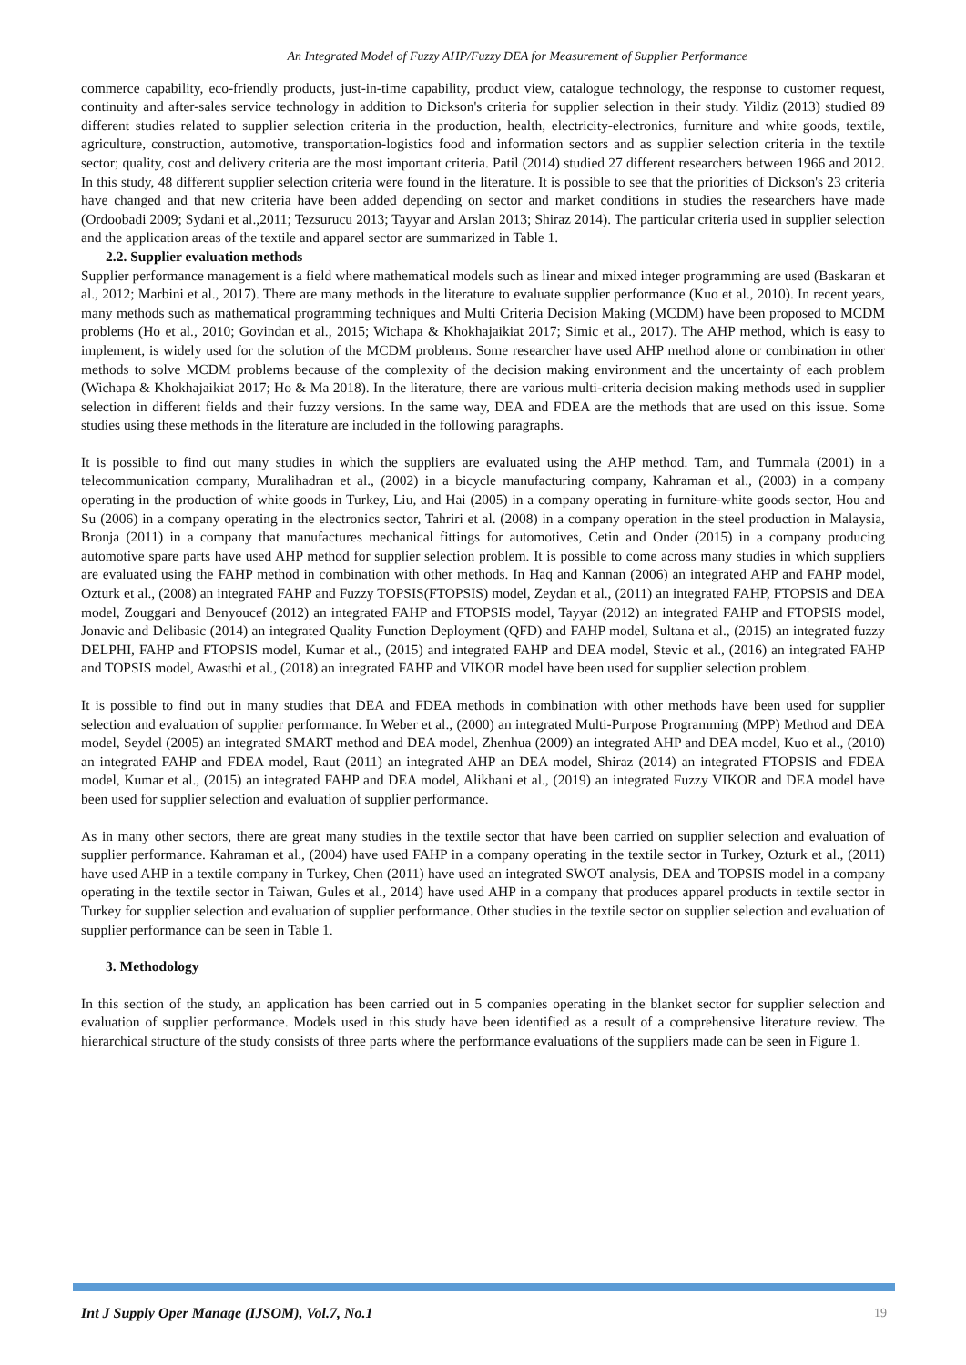An Integrated Model of Fuzzy AHP/Fuzzy DEA for Measurement of Supplier Performance
commerce capability, eco-friendly products, just-in-time capability, product view, catalogue technology, the response to customer request, continuity and after-sales service technology in addition to Dickson's criteria for supplier selection in their study. Yildiz (2013) studied 89 different studies related to supplier selection criteria in the production, health, electricity-electronics, furniture and white goods, textile, agriculture, construction, automotive, transportation-logistics food and information sectors and as supplier selection criteria in the textile sector; quality, cost and delivery criteria are the most important criteria. Patil (2014) studied 27 different researchers between 1966 and 2012. In this study, 48 different supplier selection criteria were found in the literature. It is possible to see that the priorities of Dickson's 23 criteria have changed and that new criteria have been added depending on sector and market conditions in studies the researchers have made (Ordoobadi 2009; Sydani et al.,2011; Tezsurucu 2013; Tayyar and Arslan 2013; Shiraz 2014). The particular criteria used in supplier selection and the application areas of the textile and apparel sector are summarized in Table 1.
2.2. Supplier evaluation methods
Supplier performance management is a field where mathematical models such as linear and mixed integer programming are used (Baskaran et al., 2012; Marbini et al., 2017). There are many methods in the literature to evaluate supplier performance (Kuo et al., 2010). In recent years, many methods such as mathematical programming techniques and Multi Criteria Decision Making (MCDM) have been proposed to MCDM problems (Ho et al., 2010; Govindan et al., 2015; Wichapa & Khokhajaikiat 2017; Simic et al., 2017). The AHP method, which is easy to implement, is widely used for the solution of the MCDM problems. Some researcher have used AHP method alone or combination in other methods to solve MCDM problems because of the complexity of the decision making environment and the uncertainty of each problem (Wichapa & Khokhajaikiat 2017; Ho & Ma 2018). In the literature, there are various multi-criteria decision making methods used in supplier selection in different fields and their fuzzy versions. In the same way, DEA and FDEA are the methods that are used on this issue. Some studies using these methods in the literature are included in the following paragraphs.
It is possible to find out many studies in which the suppliers are evaluated using the AHP method. Tam, and Tummala (2001) in a telecommunication company, Muralihadran et al., (2002) in a bicycle manufacturing company, Kahraman et al., (2003) in a company operating in the production of white goods in Turkey, Liu, and Hai (2005) in a company operating in furniture-white goods sector, Hou and Su (2006) in a company operating in the electronics sector, Tahriri et al. (2008) in a company operation in the steel production in Malaysia, Bronja (2011) in a company that manufactures mechanical fittings for automotives, Cetin and Onder (2015) in a company producing automotive spare parts have used AHP method for supplier selection problem. It is possible to come across many studies in which suppliers are evaluated using the FAHP method in combination with other methods. In Haq and Kannan (2006) an integrated AHP and FAHP model, Ozturk et al., (2008) an integrated FAHP and Fuzzy TOPSIS(FTOPSIS) model, Zeydan et al., (2011) an integrated FAHP, FTOPSIS and DEA model, Zouggari and Benyoucef (2012) an integrated FAHP and FTOPSIS model, Tayyar (2012) an integrated FAHP and FTOPSIS model, Jonavic and Delibasic (2014) an integrated Quality Function Deployment (QFD) and FAHP model, Sultana et al., (2015) an integrated fuzzy DELPHI, FAHP and FTOPSIS model, Kumar et al., (2015) and integrated FAHP and DEA model, Stevic et al., (2016) an integrated FAHP and TOPSIS model, Awasthi et al., (2018) an integrated FAHP and VIKOR model have been used for supplier selection problem.
It is possible to find out in many studies that DEA and FDEA methods in combination with other methods have been used for supplier selection and evaluation of supplier performance. In Weber et al., (2000) an integrated Multi-Purpose Programming (MPP) Method and DEA model, Seydel (2005) an integrated SMART method and DEA model, Zhenhua (2009) an integrated AHP and DEA model, Kuo et al., (2010) an integrated FAHP and FDEA model, Raut (2011) an integrated AHP an DEA model, Shiraz (2014) an integrated FTOPSIS and FDEA model, Kumar et al., (2015) an integrated FAHP and DEA model, Alikhani et al., (2019) an integrated Fuzzy VIKOR and DEA model have been used for supplier selection and evaluation of supplier performance.
As in many other sectors, there are great many studies in the textile sector that have been carried on supplier selection and evaluation of supplier performance. Kahraman et al., (2004) have used FAHP in a company operating in the textile sector in Turkey, Ozturk et al., (2011) have used AHP in a textile company in Turkey, Chen (2011) have used an integrated SWOT analysis, DEA and TOPSIS model in a company operating in the textile sector in Taiwan, Gules et al., 2014) have used AHP in a company that produces apparel products in textile sector in Turkey for supplier selection and evaluation of supplier performance. Other studies in the textile sector on supplier selection and evaluation of supplier performance can be seen in Table 1.
3. Methodology
In this section of the study, an application has been carried out in 5 companies operating in the blanket sector for supplier selection and evaluation of supplier performance. Models used in this study have been identified as a result of a comprehensive literature review. The hierarchical structure of the study consists of three parts where the performance evaluations of the suppliers made can be seen in Figure 1.
Int J Supply Oper Manage (IJSOM), Vol.7, No.1 19